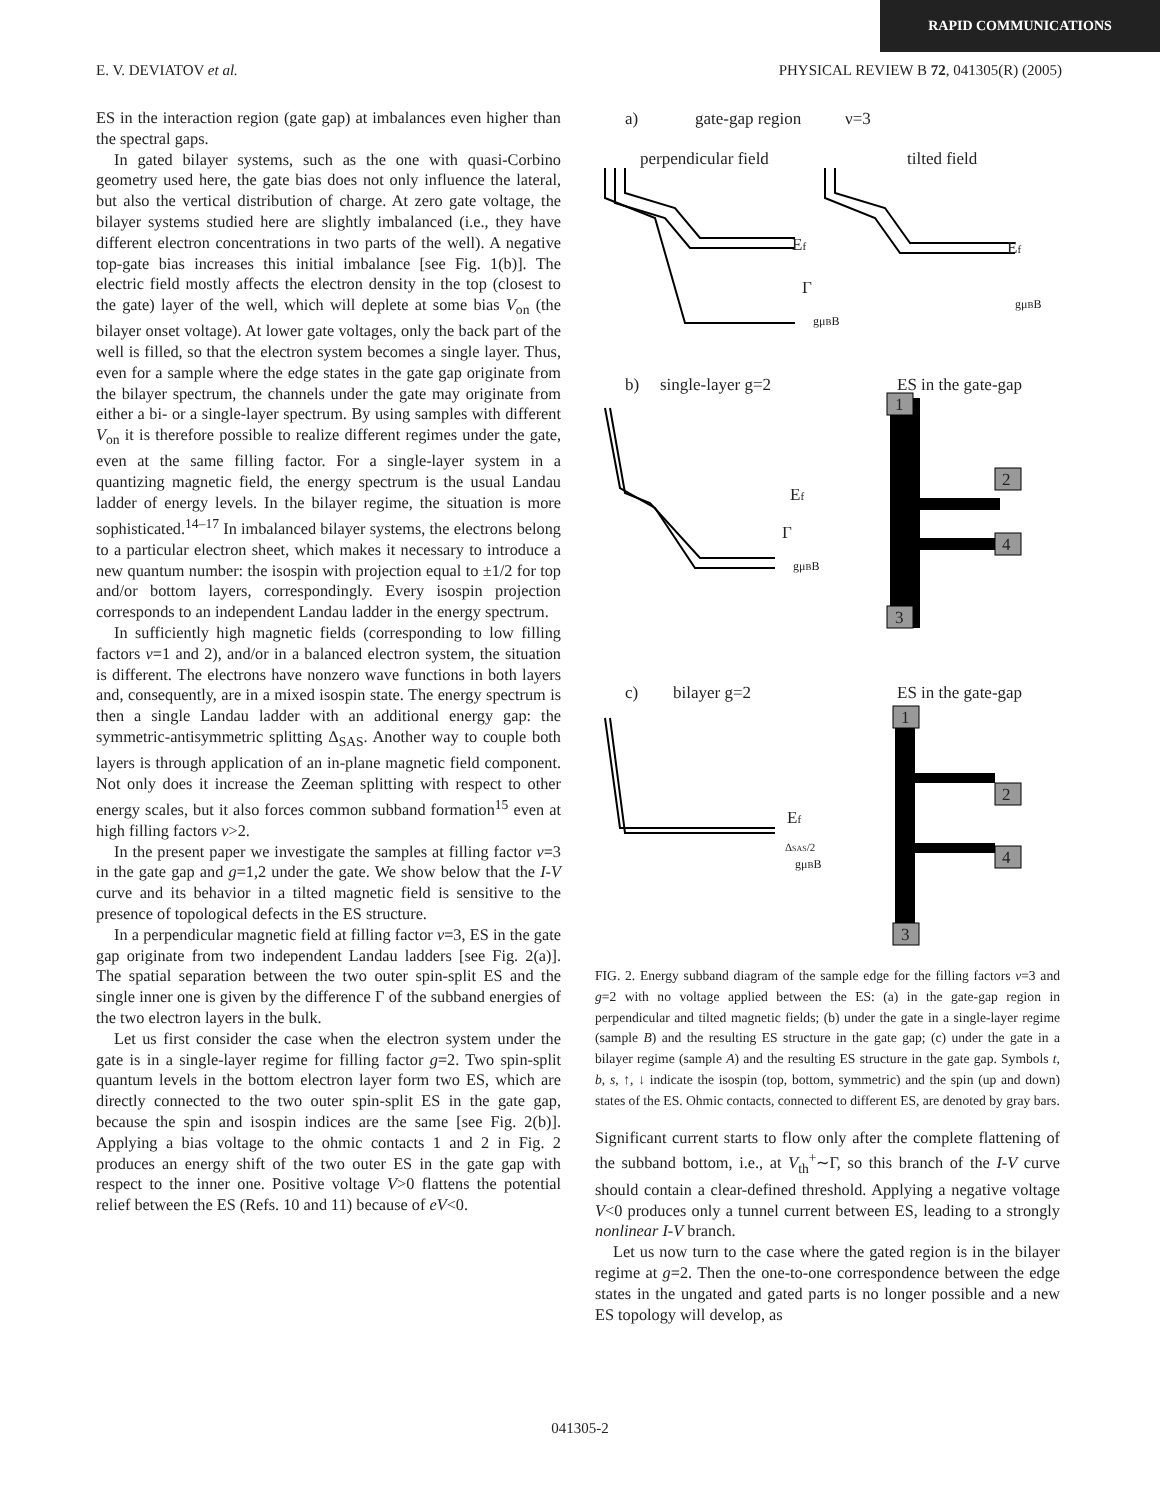RAPID COMMUNICATIONS
E. V. DEVIATOV et al. PHYSICAL REVIEW B 72, 041305(R) (2005)
ES in the interaction region (gate gap) at imbalances even higher than the spectral gaps.
In gated bilayer systems, such as the one with quasi-Corbino geometry used here, the gate bias does not only influence the lateral, but also the vertical distribution of charge. At zero gate voltage, the bilayer systems studied here are slightly imbalanced (i.e., they have different electron concentrations in two parts of the well). A negative top-gate bias increases this initial imbalance [see Fig. 1(b)]. The electric field mostly affects the electron density in the top (closest to the gate) layer of the well, which will deplete at some bias V<sub>on</sub> (the bilayer onset voltage). At lower gate voltages, only the back part of the well is filled, so that the electron system becomes a single layer. Thus, even for a sample where the edge states in the gate gap originate from the bilayer spectrum, the channels under the gate may originate from either a bi- or a single-layer spectrum. By using samples with different V<sub>on</sub> it is therefore possible to realize different regimes under the gate, even at the same filling factor. For a single-layer system in a quantizing magnetic field, the energy spectrum is the usual Landau ladder of energy levels. In the bilayer regime, the situation is more sophisticated.<sup>14–17</sup> In imbalanced bilayer systems, the electrons belong to a particular electron sheet, which makes it necessary to introduce a new quantum number: the isospin with projection equal to ±1/2 for top and/or bottom layers, correspondingly. Every isospin projection corresponds to an independent Landau ladder in the energy spectrum.
In sufficiently high magnetic fields (corresponding to low filling factors ν=1 and 2), and/or in a balanced electron system, the situation is different. The electrons have nonzero wave functions in both layers and, consequently, are in a mixed isospin state. The energy spectrum is then a single Landau ladder with an additional energy gap: the symmetric-antisymmetric splitting Δ<sub>SAS</sub>. Another way to couple both layers is through application of an in-plane magnetic field component. Not only does it increase the Zeeman splitting with respect to other energy scales, but it also forces common subband formation<sup>15</sup> even at high filling factors ν>2.
In the present paper we investigate the samples at filling factor ν=3 in the gate gap and g=1,2 under the gate. We show below that the I-V curve and its behavior in a tilted magnetic field is sensitive to the presence of topological defects in the ES structure.
In a perpendicular magnetic field at filling factor ν=3, ES in the gate gap originate from two independent Landau ladders [see Fig. 2(a)]. The spatial separation between the two outer spin-split ES and the single inner one is given by the difference Γ of the subband energies of the two electron layers in the bulk.
Let us first consider the case when the electron system under the gate is in a single-layer regime for filling factor g=2. Two spin-split quantum levels in the bottom electron layer form two ES, which are directly connected to the two outer spin-split ES in the gate gap, because the spin and isospin indices are the same [see Fig. 2(b)]. Applying a bias voltage to the ohmic contacts 1 and 2 in Fig. 2 produces an energy shift of the two outer ES in the gate gap with respect to the inner one. Positive voltage V>0 flattens the potential relief between the ES (Refs. 10 and 11) because of eV<0.
a)
gate-gap region
ν=3
perpendicular field
tilted field
Ef
Ef
Γ
gμBB
gμBB
b)
single-layer g=2
ES in the gate-gap
Ef
Γ
gμBB
1
2
4
3
c)
bilayer g=2
ES in the gate-gap
Ef
ΔSAS/2
gμBB
1
2
4
3
FIG. 2. Energy subband diagram of the sample edge for the filling factors ν=3 and g=2 with no voltage applied between the ES: (a) in the gate-gap region in perpendicular and tilted magnetic fields; (b) under the gate in a single-layer regime (sample B) and the resulting ES structure in the gate gap; (c) under the gate in a bilayer regime (sample A) and the resulting ES structure in the gate gap. Symbols t, b, s, ↑, ↓ indicate the isospin (top, bottom, symmetric) and the spin (up and down) states of the ES. Ohmic contacts, connected to different ES, are denoted by gray bars.
Significant current starts to flow only after the complete flattening of the subband bottom, i.e., at V<sub>th</sub><sup>+</sup>∼Γ, so this branch of the I-V curve should contain a clear-defined threshold. Applying a negative voltage V<0 produces only a tunnel current between ES, leading to a strongly nonlinear I-V branch.
Let us now turn to the case where the gated region is in the bilayer regime at g=2. Then the one-to-one correspondence between the edge states in the ungated and gated parts is no longer possible and a new ES topology will develop, as
041305-2